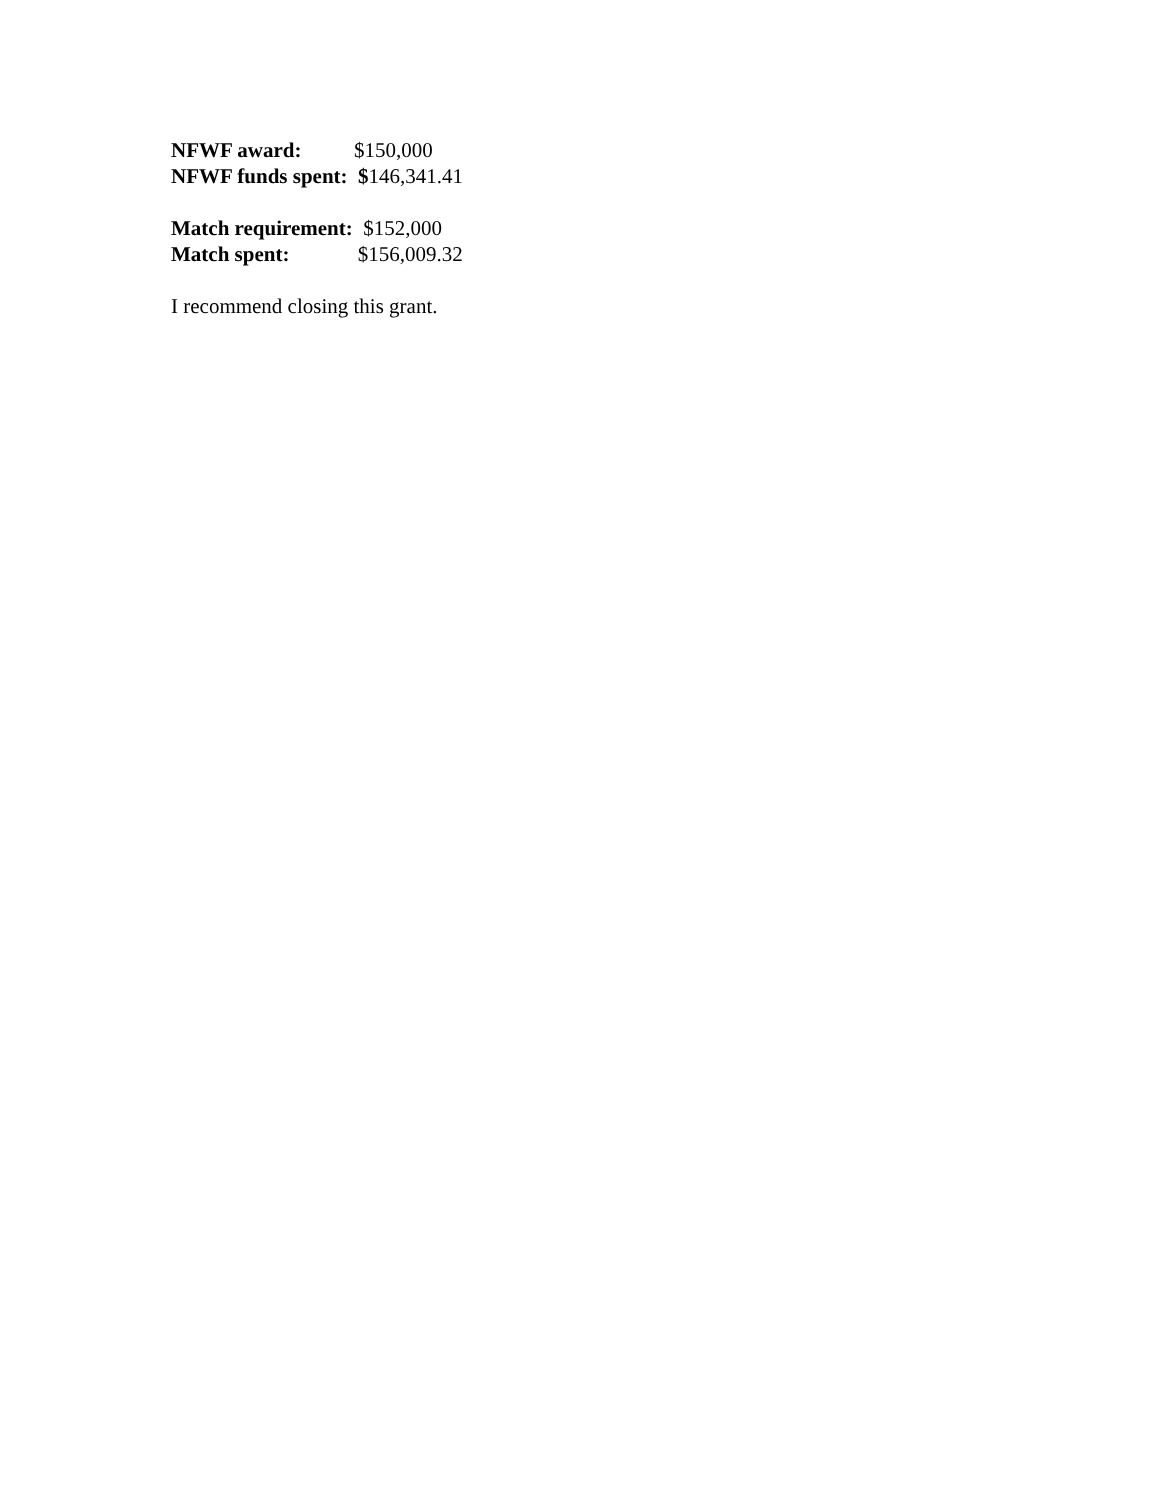NFWF award: $150,000
NFWF funds spent: $146,341.41
Match requirement: $152,000
Match spent: $156,009.32
I recommend closing this grant.